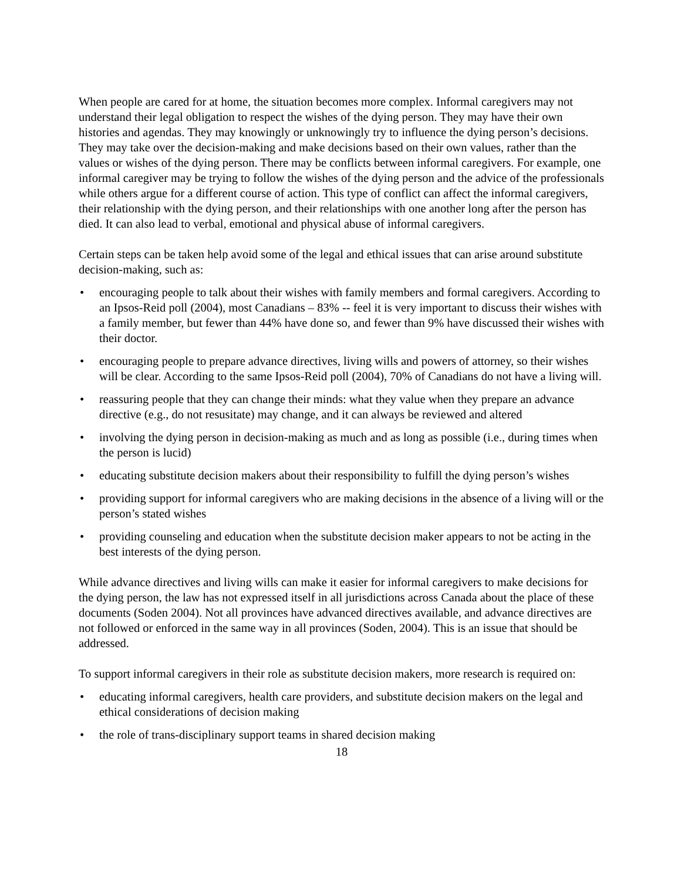When people are cared for at home, the situation becomes more complex. Informal caregivers may not understand their legal obligation to respect the wishes of the dying person. They may have their own histories and agendas. They may knowingly or unknowingly try to influence the dying person’s decisions. They may take over the decision-making and make decisions based on their own values, rather than the values or wishes of the dying person. There may be conflicts between informal caregivers. For example, one informal caregiver may be trying to follow the wishes of the dying person and the advice of the professionals while others argue for a different course of action. This type of conflict can affect the informal caregivers, their relationship with the dying person, and their relationships with one another long after the person has died. It can also lead to verbal, emotional and physical abuse of informal caregivers.
Certain steps can be taken help avoid some of the legal and ethical issues that can arise around substitute decision-making, such as:
• encouraging people to talk about their wishes with family members and formal caregivers. According to an Ipsos-Reid poll (2004), most Canadians – 83% -- feel it is very important to discuss their wishes with a family member, but fewer than 44% have done so, and fewer than 9% have discussed their wishes with their doctor.
• encouraging people to prepare advance directives, living wills and powers of attorney, so their wishes will be clear. According to the same Ipsos-Reid poll (2004), 70% of Canadians do not have a living will.
• reassuring people that they can change their minds: what they value when they prepare an advance directive (e.g., do not resusitate) may change, and it can always be reviewed and altered
• involving the dying person in decision-making as much and as long as possible (i.e., during times when the person is lucid)
• educating substitute decision makers about their responsibility to fulfill the dying person’s wishes
• providing support for informal caregivers who are making decisions in the absence of a living will or the person’s stated wishes
• providing counseling and education when the substitute decision maker appears to not be acting in the best interests of the dying person.
While advance directives and living wills can make it easier for informal caregivers to make decisions for the dying person, the law has not expressed itself in all jurisdictions across Canada about the place of these documents (Soden 2004). Not all provinces have advanced directives available, and advance directives are not followed or enforced in the same way in all provinces (Soden, 2004). This is an issue that should be addressed.
To support informal caregivers in their role as substitute decision makers, more research is required on:
• educating informal caregivers, health care providers, and substitute decision makers on the legal and ethical considerations of decision making
• the role of trans-disciplinary support teams in shared decision making
18